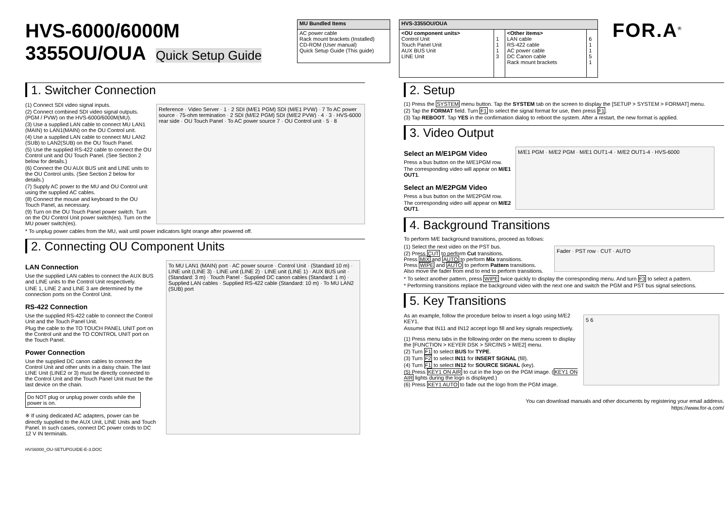HVS-6000/6000M
3355OU/OUA Quick Setup Guide
| MU Bundled Items |
| --- |
| AC power cable Rack mount brackets (Installed) CD-ROM (User manual) Quick Setup Guide (This guide) |
| HVS-3355OU/OUA | | | |
| --- | --- | --- | --- |
| <OU component units> Control Unit Touch Panel Unit AUX BUS Unit LINE Unit | 1 1 1 3 | <Other items> LAN cable RS-422 cable AC power cable DC Canon cable Rack mount brackets | 6 1 1 5 1 |
FOR.A<sup>®</sup>
1. Switcher Connection
(1) Connect SDI video signal inputs.
(2) Connect combined SDI video signal outputs. (PGM / PVW) on the HVS-6000/6000M(MU).
(3) Use a supplied LAN cable to connect MU LAN1 (MAIN) to LAN1(MAIN) on the OU Control unit.
(4) Use a supplied LAN cable to connect MU LAN2 (SUB) to LAN2(SUB) on the OU Touch Panel.
(5) Use the supplied RS-422 cable to connect the OU Control unit and OU Touch Panel. (See Section 2 below for details.)
(6) Connect the OU AUX BUS unit and LINE units to the OU Control units. (See Section 2 below for details.)
(7) Supply AC power to the MU and OU Control unit using the supplied AC cables.
(8) Connect the mouse and keyboard to the OU Touch Panel, as necessary.
(9) Turn on the OU Touch Panel power switch. Turn on the OU Control Unit power switch(es). Turn on the MU power switch(es).
Reference · Video Server · 1 · 2 SDI (M/E1 PGM) SDI (M/E1 PVW) · 7 To AC power source · 75-ohm termination · 2 SDI (M/E2 PGM) SDI (M/E2 PVW) · 4 · 3 · HVS-6000 rear side · OU Touch Panel · To AC power source 7 · OU Control unit · 5 · 8
* To unplug power cables from the MU, wait until power indicators light orange after powered off.
2. Connecting OU Component Units
LAN Connection
Use the supplied LAN cables to connect the AUX BUS and LINE units to the Control Unit respectively.
LINE 1, LINE 2 and LINE 3 are determined by the connection ports on the Control Unit.
RS-422 Connection
Use the supplied RS-422 cable to connect the Control Unit and the Touch Panel Unit.
Plug the cable to the TO TOUCH PANEL UNIT port on the Control unit and the TO CONTROL UNIT port on the Touch Panel.
Power Connection
Use the supplied DC canon cables to connect the Control Unit and other units in a daisy chain. The last LINE Unit (LINE2 or 3) must be directly connected to the Control Unit and the Touch Panel Unit must be the last device on the chain.
Do NOT plug or unplug power cords while the power is on.
※ If using dedicated AC adapters, power can be directly supplied to the AUX Unit, LINE Units and Touch Panel. In such cases, connect DC power cords to DC 12 V IN terminals.
To MU LAN1 (MAIN) port · AC power source · Control Unit · (Standard 10 m) · LINE unit (LINE 3) · LINE unit (LINE 2) · LINE unit (LINE 1) · AUX BUS unit · (Standard: 3 m) · Touch Panel · Supplied DC canon cables (Standard: 1 m) · Supplied LAN cables · Supplied RS-422 cable (Standard: 10 m) · To MU LAN2 (SUB) port
HVS6000_OU-SETUPGUIDE-E-3.DOC
2. Setup
(1) Press the SYSTEM menu button. Tap the SYSTEM tab on the screen to display the [SETUP > SYSTEM > FORMAT] menu.
(2) Tap the FORMAT field. Turn F1 to select the signal format for use, then press F1.
(3) Tap REBOOT. Tap YES in the confirmation dialog to reboot the system. After a restart, the new format is applied.
3. Video Output
Select an M/E1PGM Video
Press a bus button on the M/E1PGM row.
The corresponding video will appear on M/E1 OUT1.
Select an M/E2PGM Video
Press a bus button on the M/E2PGM row.
The corresponding video will appear on M/E2 OUT1.
M/E1 PGM · M/E2 PGM · M/E1 OUT1-4 · M/E2 OUT1-4 · HVS-6000
4. Background Transitions
To perform M/E background transitions, proceed as follows:
(1) Select the next video on the PST bus.
(2) Press CUT to perform Cut transitions.
Press MIX and AUTO to perform Mix transitions.
Press WIPE and AUTO to perform Pattern transitions.
Also move the fader from end to end to perform transitions.
Fader · PST row · CUT · AUTO
* To select another pattern, press WIPE twice quickly to display the corresponding menu. And turn F3 to select a pattern.
* Performing transitions replace the background video with the next one and switch the PGM and PST bus signal selections.
5. Key Transitions
As an example, follow the procedure below to insert a logo using M/E2 KEY1.
Assume that IN11 and IN12 accept logo fill and key signals respectively.
(1) Press menu tabs in the following order on the menu screen to display the [FUNCTION > KEYER DSK > SRC/INS > M/E2] menu.
(2) Turn F1 to select BUS for TYPE.
(3) Turn F2 to select IN11 for INSERT SIGNAL (fill).
(4) Turn F1 to select IN12 for SOURCE SIGNAL (key).
(5) Press KEY1 ON AIR to cut in the logo on the PGM image. (KEY1 ON AIR lights during the logo is displayed.)
(6) Press KEY1 AUTO to fade out the logo from the PGM image.
5 6
You can download manuals and other documents by registering your email address.
https://www.for-a.com/